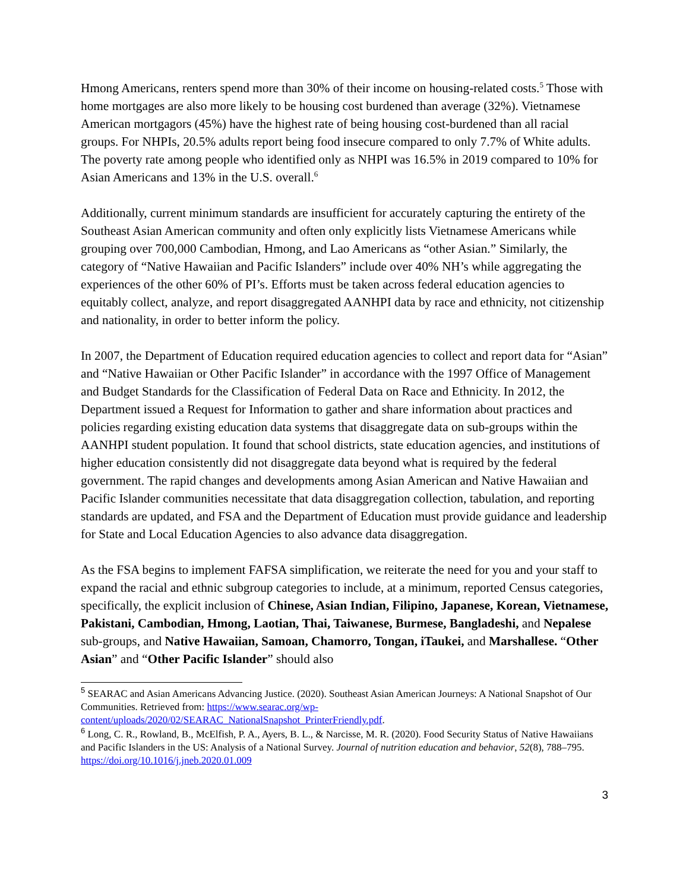Hmong Americans, renters spend more than 30% of their income on housing-related costs.<sup>5</sup> Those with home mortgages are also more likely to be housing cost burdened than average (32%). Vietnamese American mortgagors (45%) have the highest rate of being housing cost-burdened than all racial groups. For NHPIs, 20.5% adults report being food insecure compared to only 7.7% of White adults. The poverty rate among people who identified only as NHPI was 16.5% in 2019 compared to 10% for Asian Americans and 13% in the U.S. overall.<sup>6</sup>
Additionally, current minimum standards are insufficient for accurately capturing the entirety of the Southeast Asian American community and often only explicitly lists Vietnamese Americans while grouping over 700,000 Cambodian, Hmong, and Lao Americans as “other Asian.” Similarly, the category of “Native Hawaiian and Pacific Islanders” include over 40% NH’s while aggregating the experiences of the other 60% of PI’s. Efforts must be taken across federal education agencies to equitably collect, analyze, and report disaggregated AANHPI data by race and ethnicity, not citizenship and nationality, in order to better inform the policy.
In 2007, the Department of Education required education agencies to collect and report data for “Asian” and “Native Hawaiian or Other Pacific Islander” in accordance with the 1997 Office of Management and Budget Standards for the Classification of Federal Data on Race and Ethnicity. In 2012, the Department issued a Request for Information to gather and share information about practices and policies regarding existing education data systems that disaggregate data on sub-groups within the AANHPI student population. It found that school districts, state education agencies, and institutions of higher education consistently did not disaggregate data beyond what is required by the federal government. The rapid changes and developments among Asian American and Native Hawaiian and Pacific Islander communities necessitate that data disaggregation collection, tabulation, and reporting standards are updated, and FSA and the Department of Education must provide guidance and leadership for State and Local Education Agencies to also advance data disaggregation.
As the FSA begins to implement FAFSA simplification, we reiterate the need for you and your staff to expand the racial and ethnic subgroup categories to include, at a minimum, reported Census categories, specifically, the explicit inclusion of Chinese, Asian Indian, Filipino, Japanese, Korean, Vietnamese, Pakistani, Cambodian, Hmong, Laotian, Thai, Taiwanese, Burmese, Bangladeshi, and Nepalese sub-groups, and Native Hawaiian, Samoan, Chamorro, Tongan, iTaukei, and Marshallese. “Other Asian” and “Other Pacific Islander” should also
<sup>5</sup> SEARAC and Asian Americans Advancing Justice. (2020). Southeast Asian American Journeys: A National Snapshot of Our Communities. Retrieved from: https://www.searac.org/wp-content/uploads/2020/02/SEARAC_NationalSnapshot_PrinterFriendly.pdf.
<sup>6</sup> Long, C. R., Rowland, B., McElfish, P. A., Ayers, B. L., & Narcisse, M. R. (2020). Food Security Status of Native Hawaiians and Pacific Islanders in the US: Analysis of a National Survey. Journal of nutrition education and behavior, 52(8), 788–795. https://doi.org/10.1016/j.jneb.2020.01.009
3